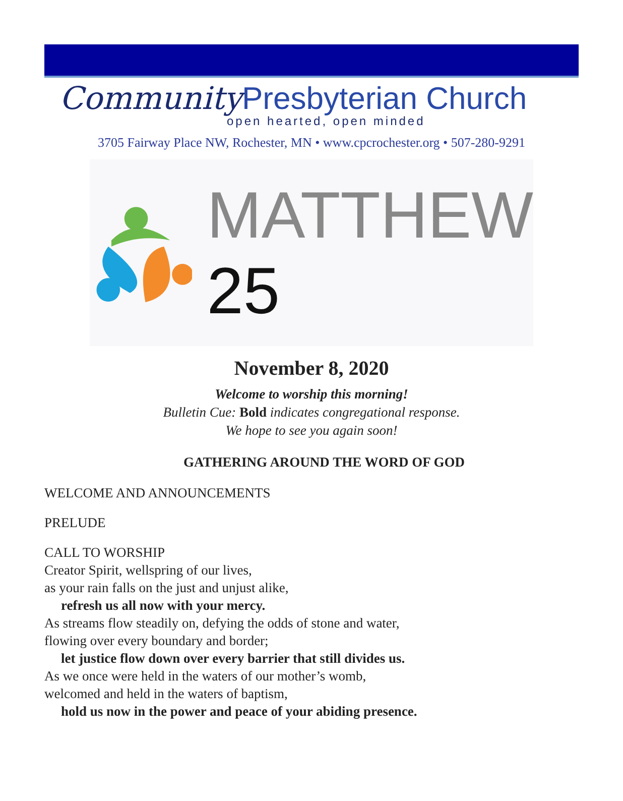Community Presbyterian Church
open hearted, open minded
3705 Fairway Place NW, Rochester, MN • www.cpcrochester.org • 507-280-9291
MATTHEW 25
November 8, 2020
Welcome to worship this morning!
Bulletin Cue: Bold indicates congregational response.
We hope to see you again soon!
GATHERING AROUND THE WORD OF GOD
WELCOME AND ANNOUNCEMENTS
PRELUDE
CALL TO WORSHIP
Creator Spirit, wellspring of our lives,
as your rain falls on the just and unjust alike,
refresh us all now with your mercy.
As streams flow steadily on, defying the odds of stone and water,
flowing over every boundary and border;
let justice flow down over every barrier that still divides us.
As we once were held in the waters of our mother’s womb,
welcomed and held in the waters of baptism,
hold us now in the power and peace of your abiding presence.